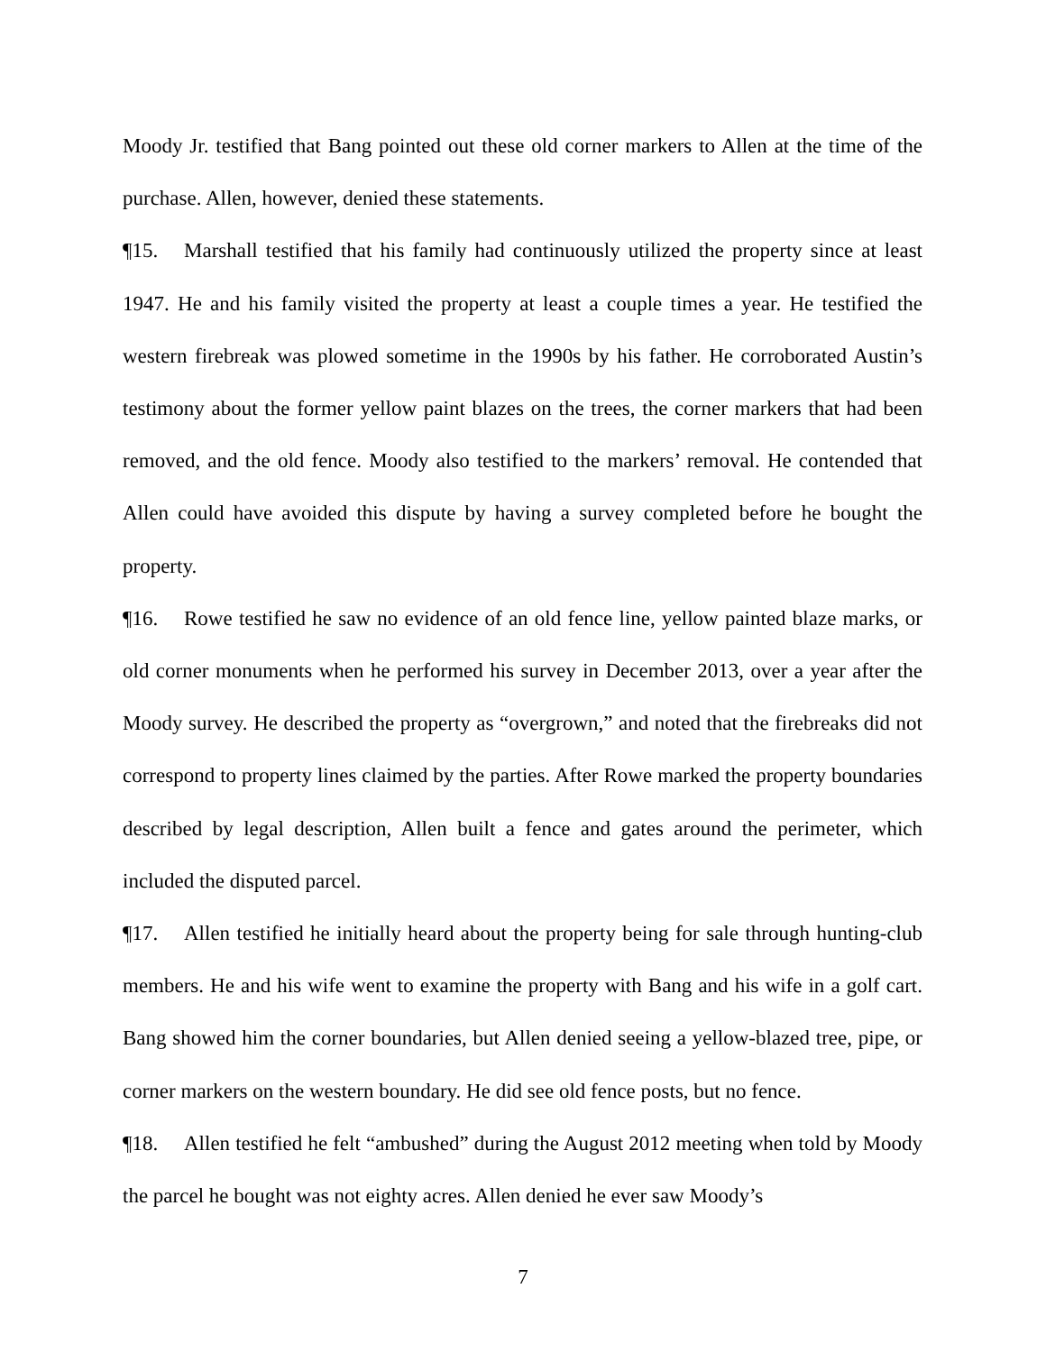Moody Jr. testified that Bang pointed out these old corner markers to Allen at the time of the purchase. Allen, however, denied these statements.
¶15. Marshall testified that his family had continuously utilized the property since at least 1947. He and his family visited the property at least a couple times a year. He testified the western firebreak was plowed sometime in the 1990s by his father. He corroborated Austin’s testimony about the former yellow paint blazes on the trees, the corner markers that had been removed, and the old fence. Moody also testified to the markers’ removal. He contended that Allen could have avoided this dispute by having a survey completed before he bought the property.
¶16. Rowe testified he saw no evidence of an old fence line, yellow painted blaze marks, or old corner monuments when he performed his survey in December 2013, over a year after the Moody survey. He described the property as “overgrown,” and noted that the firebreaks did not correspond to property lines claimed by the parties. After Rowe marked the property boundaries described by legal description, Allen built a fence and gates around the perimeter, which included the disputed parcel.
¶17. Allen testified he initially heard about the property being for sale through hunting-club members. He and his wife went to examine the property with Bang and his wife in a golf cart. Bang showed him the corner boundaries, but Allen denied seeing a yellow-blazed tree, pipe, or corner markers on the western boundary. He did see old fence posts, but no fence.
¶18. Allen testified he felt “ambushed” during the August 2012 meeting when told by Moody the parcel he bought was not eighty acres. Allen denied he ever saw Moody’s
7